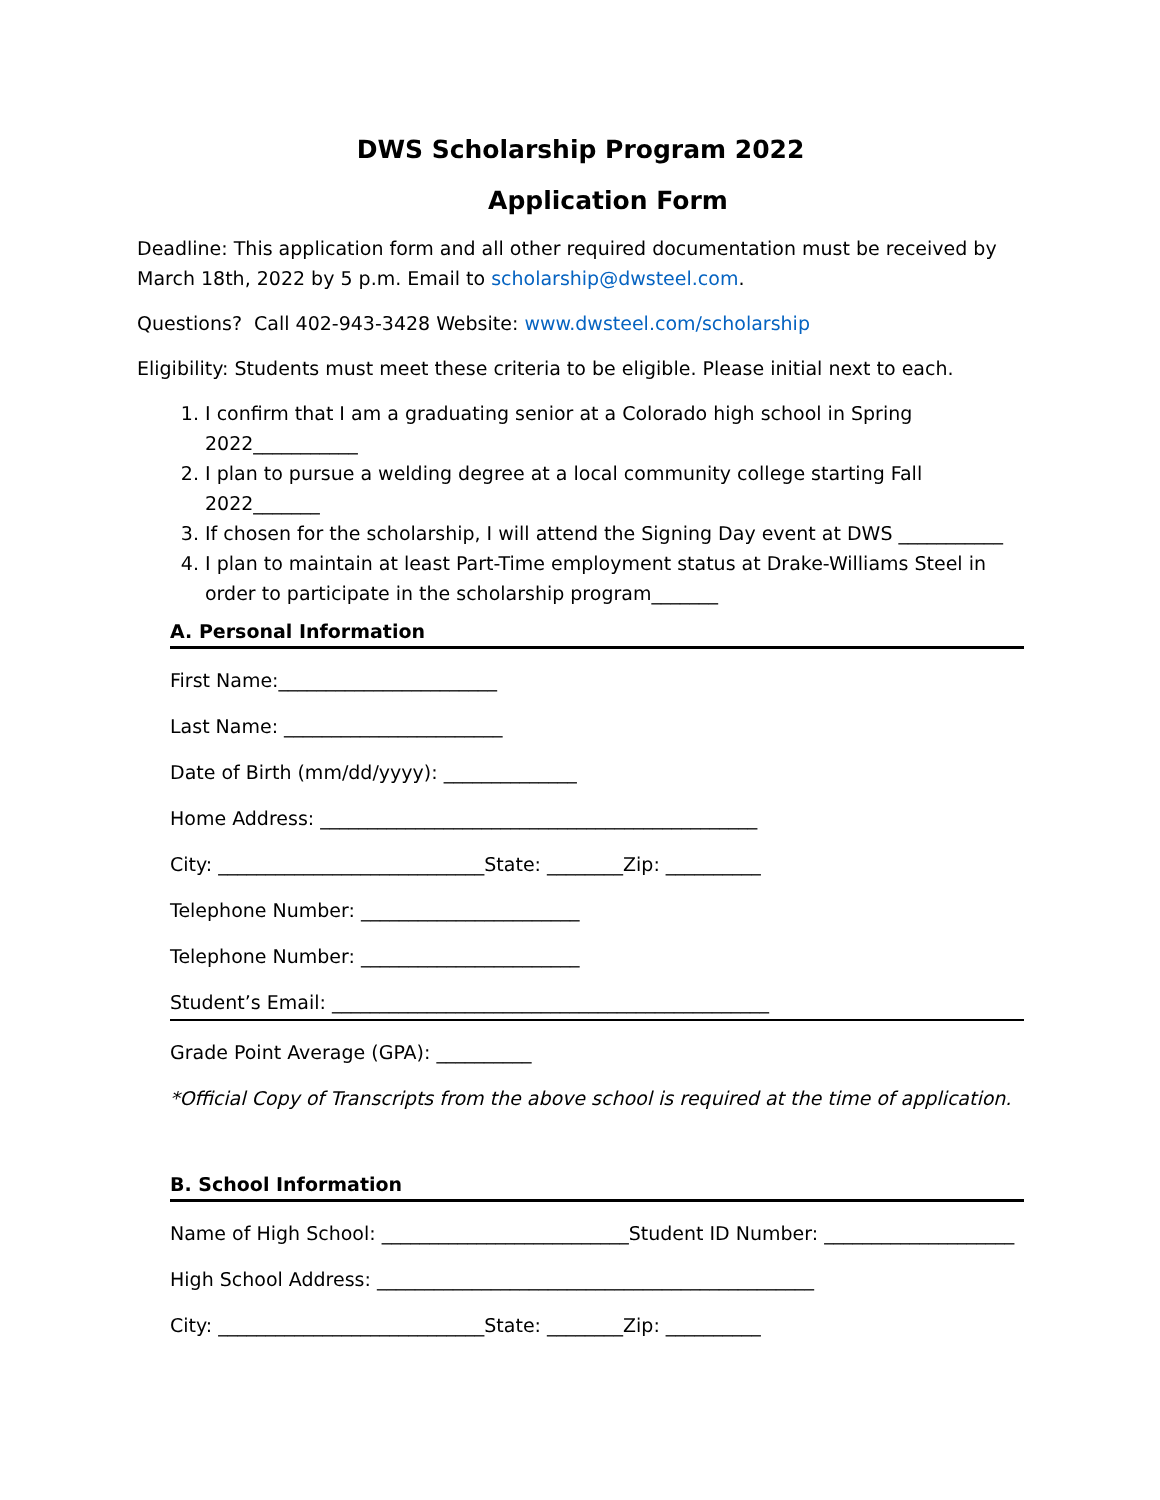DWS Scholarship Program 2022
Application Form
Deadline: This application form and all other required documentation must be received by March 18th, 2022 by 5 p.m. Email to scholarship@dwsteel.com.
Questions? Call 402-943-3428 Website: www.dwsteel.com/scholarship
Eligibility: Students must meet these criteria to be eligible. Please initial next to each.
1. I confirm that I am a graduating senior at a Colorado high school in Spring 2022___________
2. I plan to pursue a welding degree at a local community college starting Fall 2022_______
3. If chosen for the scholarship, I will attend the Signing Day event at DWS ___________
4. I plan to maintain at least Part-Time employment status at Drake-Williams Steel in order to participate in the scholarship program_______
A. Personal Information
First Name:_______________________
Last Name: _______________________
Date of Birth (mm/dd/yyyy): ______________
Home Address: ______________________________________________
City: ____________________________State: ________Zip: __________
Telephone Number: _______________________
Telephone Number: _______________________
Student’s Email: ______________________________________________
Grade Point Average (GPA): __________
*Official Copy of Transcripts from the above school is required at the time of application.
B. School Information
Name of High School: __________________________Student ID Number: ____________________
High School Address: ______________________________________________
City: ____________________________State: ________Zip: __________